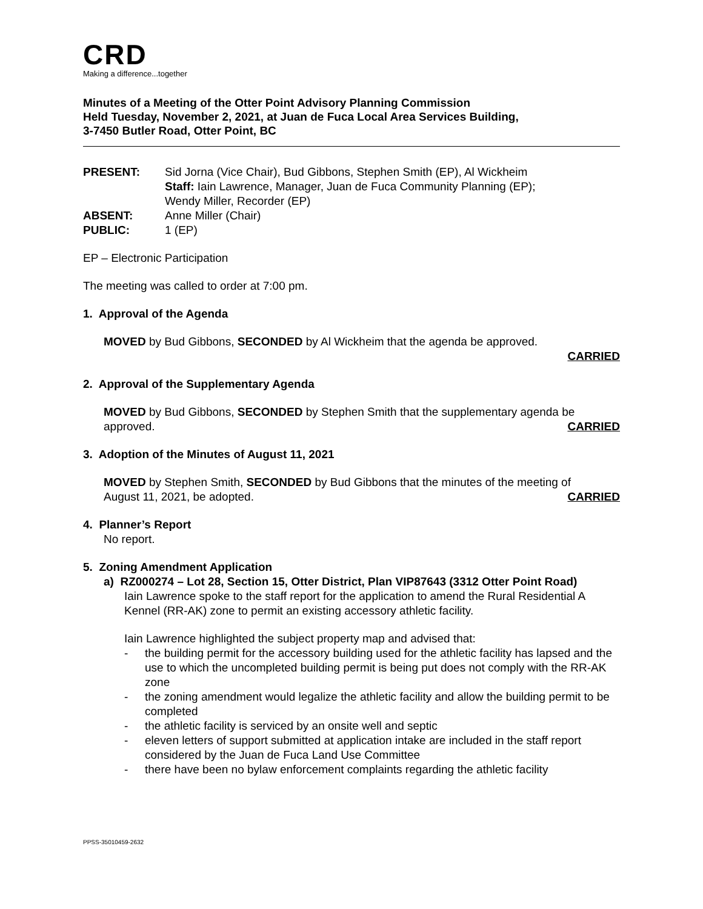CRD
Making a difference...together
Minutes of a Meeting of the Otter Point Advisory Planning Commission
Held Tuesday, November 2, 2021, at Juan de Fuca Local Area Services Building,
3-7450 Butler Road, Otter Point, BC
| PRESENT: | Sid Jorna (Vice Chair), Bud Gibbons, Stephen Smith (EP), Al Wickheim Staff: Iain Lawrence, Manager, Juan de Fuca Community Planning (EP); Wendy Miller, Recorder (EP) |
| ABSENT: | Anne Miller (Chair) |
| PUBLIC: | 1 (EP) |
EP – Electronic Participation
The meeting was called to order at 7:00 pm.
1. Approval of the Agenda
MOVED by Bud Gibbons, SECONDED by Al Wickheim that the agenda be approved.
CARRIED
2. Approval of the Supplementary Agenda
MOVED by Bud Gibbons, SECONDED by Stephen Smith that the supplementary agenda be
approved. CARRIED
3. Adoption of the Minutes of August 11, 2021
MOVED by Stephen Smith, SECONDED by Bud Gibbons that the minutes of the meeting of
August 11, 2021, be adopted. CARRIED
4. Planner’s Report
No report.
5. Zoning Amendment Application
a) RZ000274 – Lot 28, Section 15, Otter District, Plan VIP87643 (3312 Otter Point Road)
Iain Lawrence spoke to the staff report for the application to amend the Rural Residential A Kennel (RR-AK) zone to permit an existing accessory athletic facility.
Iain Lawrence highlighted the subject property map and advised that:
- the building permit for the accessory building used for the athletic facility has lapsed and the use to which the uncompleted building permit is being put does not comply with the RR-AK zone
- the zoning amendment would legalize the athletic facility and allow the building permit to be completed
- the athletic facility is serviced by an onsite well and septic
- eleven letters of support submitted at application intake are included in the staff report considered by the Juan de Fuca Land Use Committee
- there have been no bylaw enforcement complaints regarding the athletic facility
PPSS-35010459-2632